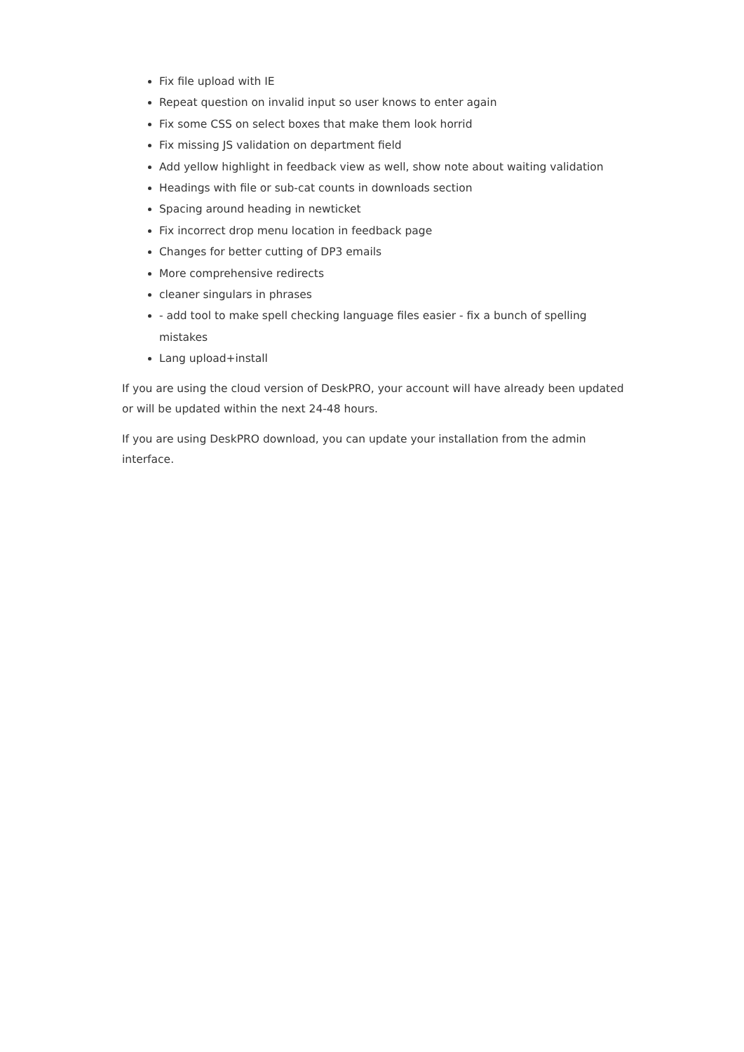Fix file upload with IE
Repeat question on invalid input so user knows to enter again
Fix some CSS on select boxes that make them look horrid
Fix missing JS validation on department field
Add yellow highlight in feedback view as well, show note about waiting validation
Headings with file or sub-cat counts in downloads section
Spacing around heading in newticket
Fix incorrect drop menu location in feedback page
Changes for better cutting of DP3 emails
More comprehensive redirects
cleaner singulars in phrases
- add tool to make spell checking language files easier - fix a bunch of spelling mistakes
Lang upload+install
If you are using the cloud version of DeskPRO, your account will have already been updated or will be updated within the next 24-48 hours.
If you are using DeskPRO download, you can update your installation from the admin interface.